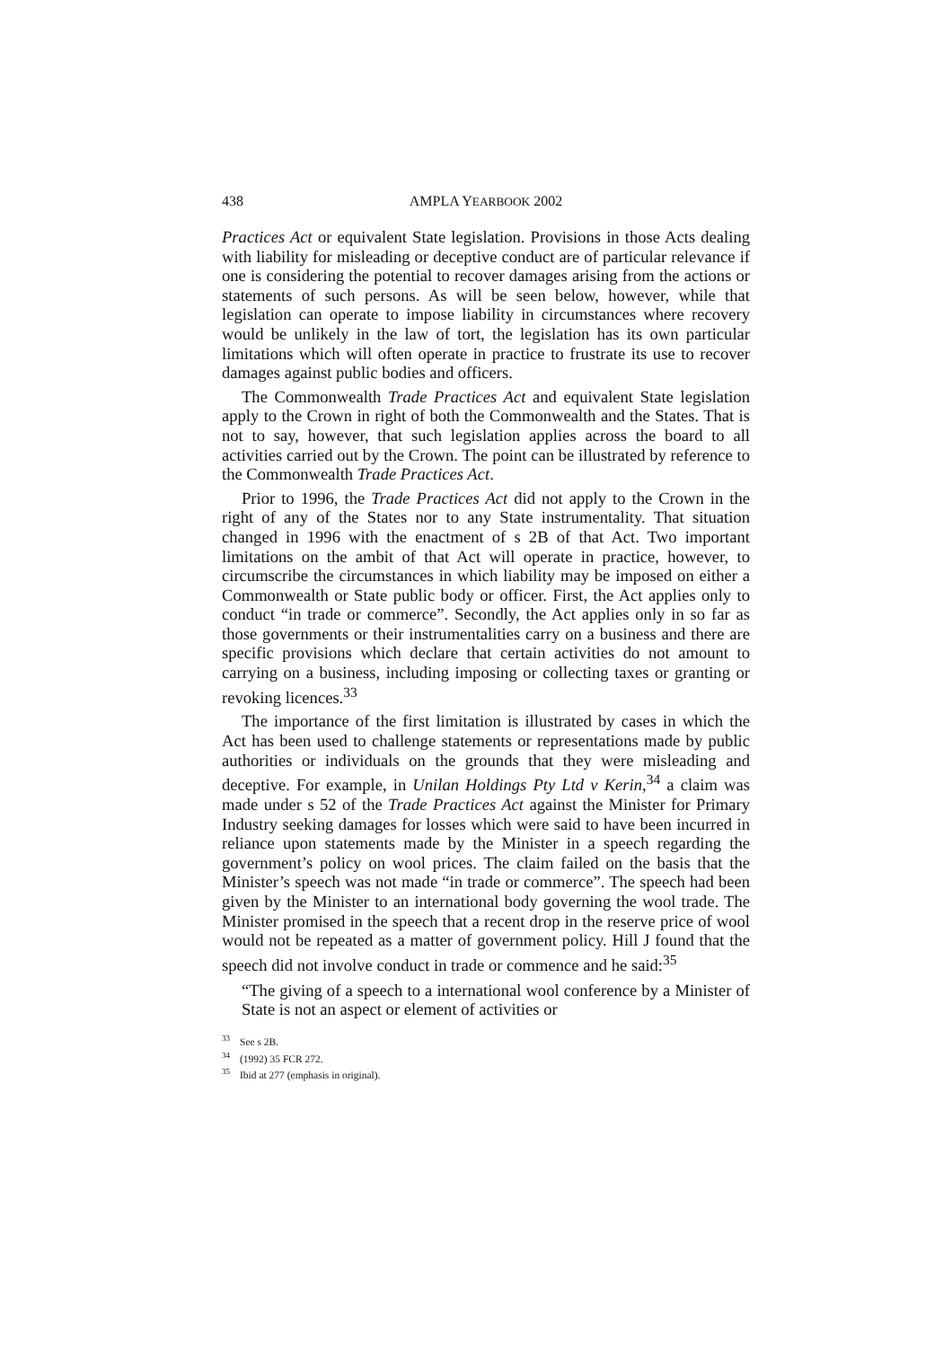438 AMPLA YEARBOOK 2002
Practices Act or equivalent State legislation. Provisions in those Acts dealing with liability for misleading or deceptive conduct are of particular relevance if one is considering the potential to recover damages arising from the actions or statements of such persons. As will be seen below, however, while that legislation can operate to impose liability in circumstances where recovery would be unlikely in the law of tort, the legislation has its own particular limitations which will often operate in practice to frustrate its use to recover damages against public bodies and officers.
The Commonwealth Trade Practices Act and equivalent State legislation apply to the Crown in right of both the Commonwealth and the States. That is not to say, however, that such legislation applies across the board to all activities carried out by the Crown. The point can be illustrated by reference to the Commonwealth Trade Practices Act.
Prior to 1996, the Trade Practices Act did not apply to the Crown in the right of any of the States nor to any State instrumentality. That situation changed in 1996 with the enactment of s 2B of that Act. Two important limitations on the ambit of that Act will operate in practice, however, to circumscribe the circumstances in which liability may be imposed on either a Commonwealth or State public body or officer. First, the Act applies only to conduct “in trade or commerce”. Secondly, the Act applies only in so far as those governments or their instrumentalities carry on a business and there are specific provisions which declare that certain activities do not amount to carrying on a business, including imposing or collecting taxes or granting or revoking licences.<sup>33</sup>
The importance of the first limitation is illustrated by cases in which the Act has been used to challenge statements or representations made by public authorities or individuals on the grounds that they were misleading and deceptive. For example, in Unilan Holdings Pty Ltd v Kerin,<sup>34</sup> a claim was made under s 52 of the Trade Practices Act against the Minister for Primary Industry seeking damages for losses which were said to have been incurred in reliance upon statements made by the Minister in a speech regarding the government’s policy on wool prices. The claim failed on the basis that the Minister’s speech was not made “in trade or commerce”. The speech had been given by the Minister to an international body governing the wool trade. The Minister promised in the speech that a recent drop in the reserve price of wool would not be repeated as a matter of government policy. Hill J found that the speech did not involve conduct in trade or commence and he said:<sup>35</sup>
“The giving of a speech to a international wool conference by a Minister of State is not an aspect or element of activities or
<sup>33</sup> See s 2B.
<sup>34</sup> (1992) 35 FCR 272.
<sup>35</sup> Ibid at 277 (emphasis in original).